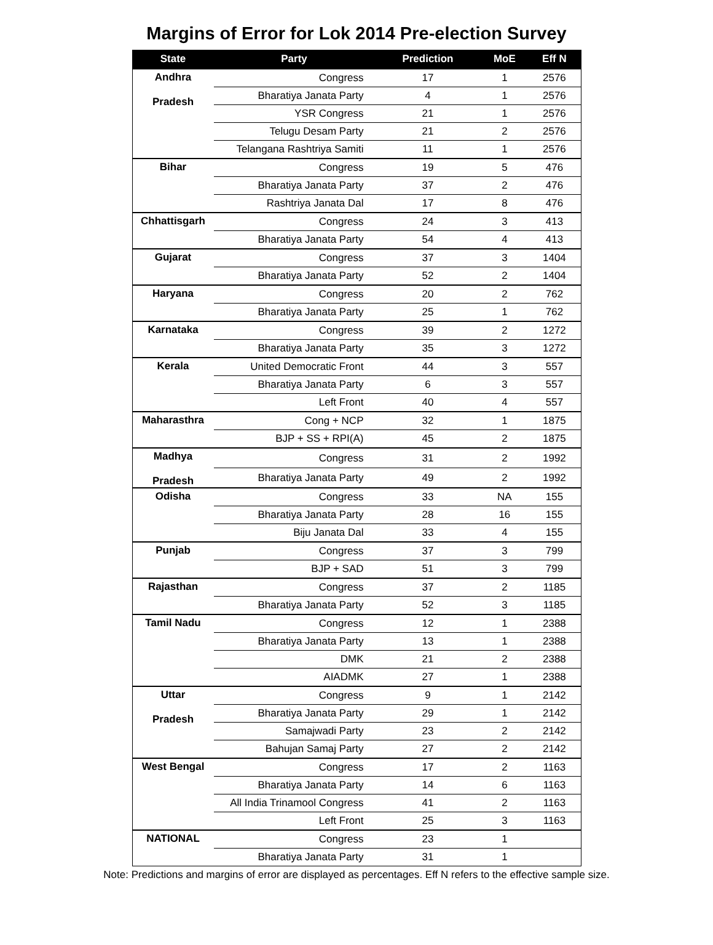Margins of Error for Lok 2014 Pre-election Survey
| State | Party | Prediction | MoE | Eff N |
| --- | --- | --- | --- | --- |
| Andhra Pradesh | Congress | 17 | 1 | 2576 |
| | Bharatiya Janata Party | 4 | 1 | 2576 |
| | YSR Congress | 21 | 1 | 2576 |
| | Telugu Desam Party | 21 | 2 | 2576 |
| | Telangana Rashtriya Samiti | 11 | 1 | 2576 |
| Bihar | Congress | 19 | 5 | 476 |
| | Bharatiya Janata Party | 37 | 2 | 476 |
| | Rashtriya Janata Dal | 17 | 8 | 476 |
| Chhattisgarh | Congress | 24 | 3 | 413 |
| | Bharatiya Janata Party | 54 | 4 | 413 |
| Gujarat | Congress | 37 | 3 | 1404 |
| | Bharatiya Janata Party | 52 | 2 | 1404 |
| Haryana | Congress | 20 | 2 | 762 |
| | Bharatiya Janata Party | 25 | 1 | 762 |
| Karnataka | Congress | 39 | 2 | 1272 |
| | Bharatiya Janata Party | 35 | 3 | 1272 |
| Kerala | United Democratic Front | 44 | 3 | 557 |
| | Bharatiya Janata Party | 6 | 3 | 557 |
| | Left Front | 40 | 4 | 557 |
| Maharasthra | Cong + NCP | 32 | 1 | 1875 |
| | BJP + SS + RPI(A) | 45 | 2 | 1875 |
| Madhya Pradesh | Congress | 31 | 2 | 1992 |
| | Bharatiya Janata Party | 49 | 2 | 1992 |
| Odisha | Congress | 33 | NA | 155 |
| | Bharatiya Janata Party | 28 | 16 | 155 |
| | Biju Janata Dal | 33 | 4 | 155 |
| Punjab | Congress | 37 | 3 | 799 |
| | BJP + SAD | 51 | 3 | 799 |
| Rajasthan | Congress | 37 | 2 | 1185 |
| | Bharatiya Janata Party | 52 | 3 | 1185 |
| Tamil Nadu | Congress | 12 | 1 | 2388 |
| | Bharatiya Janata Party | 13 | 1 | 2388 |
| | DMK | 21 | 2 | 2388 |
| | AIADMK | 27 | 1 | 2388 |
| Uttar Pradesh | Congress | 9 | 1 | 2142 |
| | Bharatiya Janata Party | 29 | 1 | 2142 |
| | Samajwadi Party | 23 | 2 | 2142 |
| | Bahujan Samaj Party | 27 | 2 | 2142 |
| West Bengal | Congress | 17 | 2 | 1163 |
| | Bharatiya Janata Party | 14 | 6 | 1163 |
| | All India Trinamool Congress | 41 | 2 | 1163 |
| | Left Front | 25 | 3 | 1163 |
| NATIONAL | Congress | 23 | 1 | |
| | Bharatiya Janata Party | 31 | 1 | |
Note: Predictions and margins of error are displayed as percentages. Eff N refers to the effective sample size.